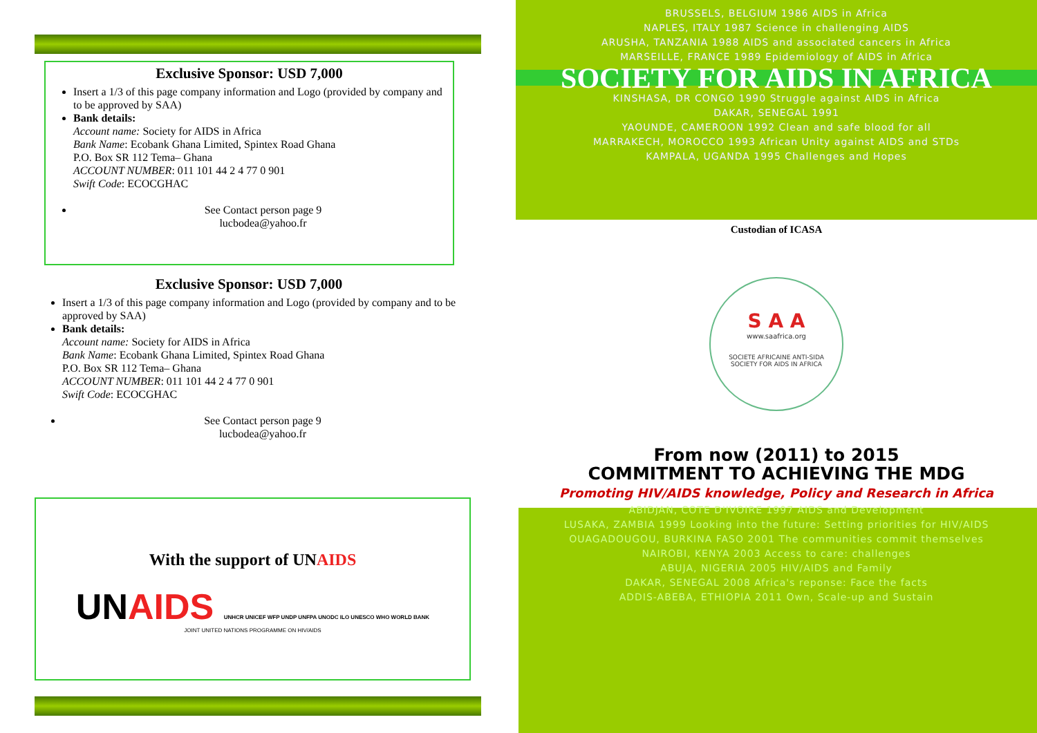Exclusive Sponsor: USD 7,000
Insert a 1/3 of this page company information and Logo (provided by company and to be approved by SAA)
Bank details:
Account name: Society for AIDS in Africa
Bank Name: Ecobank Ghana Limited, Spintex Road Ghana
P.O. Box SR 112 Tema– Ghana
ACCOUNT NUMBER: 011 101 44 2 4 77 0 901
Swift Code: ECOCGHAC
See Contact person page 9
lucbodea@yahoo.fr
Exclusive Sponsor: USD 7,000
Insert a 1/3 of this page company information and Logo (provided by company and to be approved by SAA)
Bank details:
Account name: Society for AIDS in Africa
Bank Name: Ecobank Ghana Limited, Spintex Road Ghana
P.O. Box SR 112 Tema– Ghana
ACCOUNT NUMBER: 011 101 44 2 4 77 0 901
Swift Code: ECOCGHAC
See Contact person page 9
lucbodea@yahoo.fr
With the support of UNAIDS
UNAIDS UNHCR UNICEF WFP UNDP UNFPA UNODC ILO UNESCO WHO WORLD BANK
JOINT UNITED NATIONS PROGRAMME ON HIV/AIDS
BRUSSELS, BELGIUM 1986 AIDS in Africa
NAPLES, ITALY 1987 Science in challenging AIDS
ARUSHA, TANZANIA 1988 AIDS and associated cancers in Africa
MARSEILLE, FRANCE 1989 Epidemiology of AIDS in Africa
SOCIETY FOR AIDS IN AFRICA
KINSHASA, DR CONGO 1990 Struggle against AIDS in Africa
DAKAR, SENEGAL 1991
YAOUNDE, CAMEROON 1992 Clean and safe blood for all
MARRAKECH, MOROCCO 1993 African Unity against AIDS and STDs
KAMPALA, UGANDA 1995 Challenges and Hopes
Custodian of ICASA
S A A
www.saafrica.org
SOCIETE AFRICAINE ANTI-SIDA
SOCIETY FOR AIDS IN AFRICA
From now (2011) to 2015
COMMITMENT TO ACHIEVING THE MDG
Promoting HIV/AIDS knowledge, Policy and Research in Africa
ABIDJAN, COTE D'IVOIRE 1997 AIDS and Development
LUSAKA, ZAMBIA 1999 Looking into the future: Setting priorities for HIV/AIDS
OUAGADOUGOU, BURKINA FASO 2001 The communities commit themselves
NAIROBI, KENYA 2003 Access to care: challenges
ABUJA, NIGERIA 2005 HIV/AIDS and Family
DAKAR, SENEGAL 2008 Africa's reponse: Face the facts
ADDIS-ABEBA, ETHIOPIA 2011 Own, Scale-up and Sustain